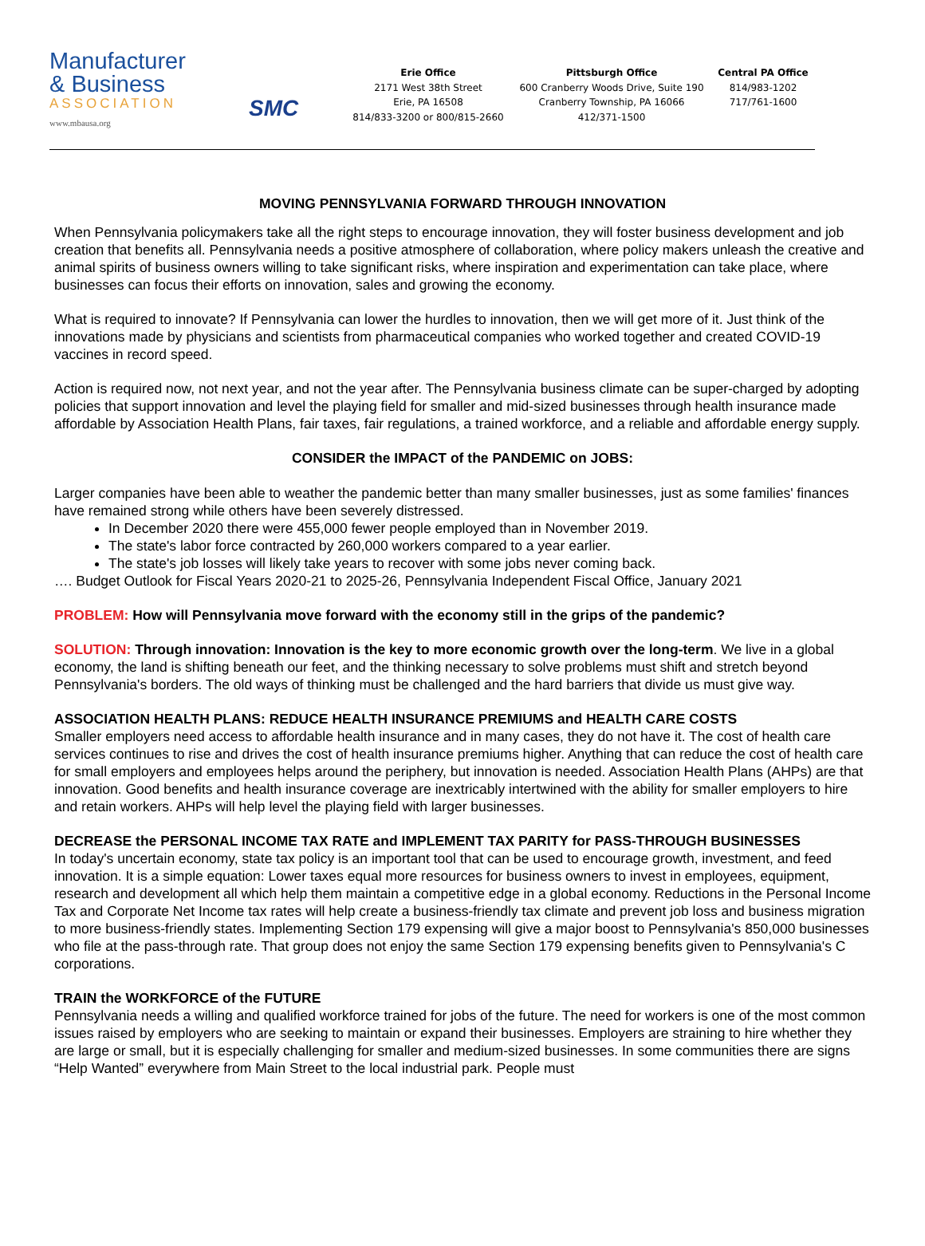Manufacturer
& Business
ASSOCIATION
www.mbausa.org
SMC
Erie Office
2171 West 38th Street
Erie, PA 16508
814/833-3200 or 800/815-2660
Pittsburgh Office
600 Cranberry Woods Drive, Suite 190
Cranberry Township, PA 16066
412/371-1500
Central PA Office
814/983-1202
717/761-1600
MOVING PENNSYLVANIA FORWARD THROUGH INNOVATION
When Pennsylvania policymakers take all the right steps to encourage innovation, they will foster business development and job creation that benefits all. Pennsylvania needs a positive atmosphere of collaboration, where policy makers unleash the creative and animal spirits of business owners willing to take significant risks, where inspiration and experimentation can take place, where businesses can focus their efforts on innovation, sales and growing the economy.
What is required to innovate? If Pennsylvania can lower the hurdles to innovation, then we will get more of it. Just think of the innovations made by physicians and scientists from pharmaceutical companies who worked together and created COVID-19 vaccines in record speed.
Action is required now, not next year, and not the year after. The Pennsylvania business climate can be super-charged by adopting policies that support innovation and level the playing field for smaller and mid-sized businesses through health insurance made affordable by Association Health Plans, fair taxes, fair regulations, a trained workforce, and a reliable and affordable energy supply.
CONSIDER the IMPACT of the PANDEMIC on JOBS:
Larger companies have been able to weather the pandemic better than many smaller businesses, just as some families' finances have remained strong while others have been severely distressed.
In December 2020 there were 455,000 fewer people employed than in November 2019.
The state's labor force contracted by 260,000 workers compared to a year earlier.
The state's job losses will likely take years to recover with some jobs never coming back.
…. Budget Outlook for Fiscal Years 2020-21 to 2025-26, Pennsylvania Independent Fiscal Office, January 2021
PROBLEM: How will Pennsylvania move forward with the economy still in the grips of the pandemic?
SOLUTION: Through innovation: Innovation is the key to more economic growth over the long-term. We live in a global economy, the land is shifting beneath our feet, and the thinking necessary to solve problems must shift and stretch beyond Pennsylvania's borders. The old ways of thinking must be challenged and the hard barriers that divide us must give way.
ASSOCIATION HEALTH PLANS: REDUCE HEALTH INSURANCE PREMIUMS and HEALTH CARE COSTS
Smaller employers need access to affordable health insurance and in many cases, they do not have it. The cost of health care services continues to rise and drives the cost of health insurance premiums higher. Anything that can reduce the cost of health care for small employers and employees helps around the periphery, but innovation is needed. Association Health Plans (AHPs) are that innovation. Good benefits and health insurance coverage are inextricably intertwined with the ability for smaller employers to hire and retain workers. AHPs will help level the playing field with larger businesses.
DECREASE the PERSONAL INCOME TAX RATE and IMPLEMENT TAX PARITY for PASS-THROUGH BUSINESSES
In today's uncertain economy, state tax policy is an important tool that can be used to encourage growth, investment, and feed innovation. It is a simple equation: Lower taxes equal more resources for business owners to invest in employees, equipment, research and development all which help them maintain a competitive edge in a global economy. Reductions in the Personal Income Tax and Corporate Net Income tax rates will help create a business-friendly tax climate and prevent job loss and business migration to more business-friendly states. Implementing Section 179 expensing will give a major boost to Pennsylvania's 850,000 businesses who file at the pass-through rate. That group does not enjoy the same Section 179 expensing benefits given to Pennsylvania's C corporations.
TRAIN the WORKFORCE of the FUTURE
Pennsylvania needs a willing and qualified workforce trained for jobs of the future. The need for workers is one of the most common issues raised by employers who are seeking to maintain or expand their businesses. Employers are straining to hire whether they are large or small, but it is especially challenging for smaller and medium-sized businesses. In some communities there are signs “Help Wanted” everywhere from Main Street to the local industrial park. People must